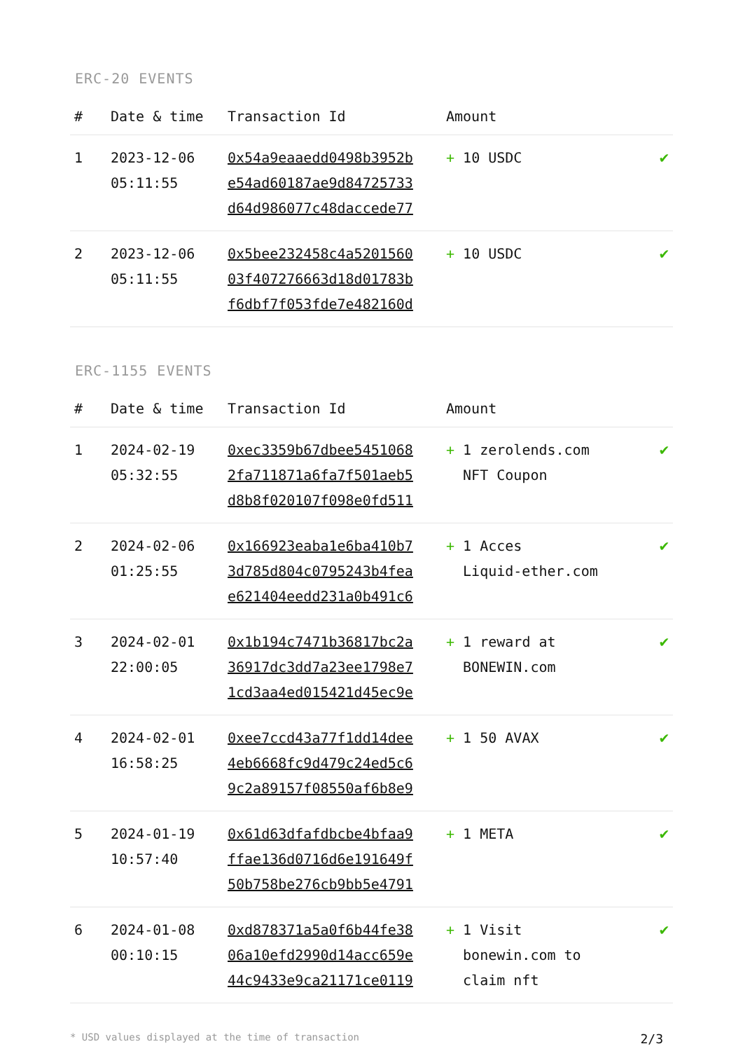ERC-20 EVENTS
| # | Date & time | Transaction Id | Amount | |
| --- | --- | --- | --- | --- |
| 1 | 2023-12-06 05:11:55 | 0x54a9eaaedd0498b3952b e54ad60187ae9d84725733 d64d986077c48daccede77 | + 10 USDC | ✔ |
| 2 | 2023-12-06 05:11:55 | 0x5bee232458c4a5201560 03f407276663d18d01783b f6dbf7f053fde7e482160d | + 10 USDC | ✔ |
ERC-1155 EVENTS
| # | Date & time | Transaction Id | Amount | |
| --- | --- | --- | --- | --- |
| 1 | 2024-02-19 05:32:55 | 0xec3359b67dbee5451068 2fa711871a6fa7f501aeb5 d8b8f020107f098e0fd511 | + 1 zerolends.com NFT Coupon | ✔ |
| 2 | 2024-02-06 01:25:55 | 0x166923eaba1e6ba410b7 3d785d804c0795243b4fea e621404eedd231a0b491c6 | + 1 Acces Liquid-ether.com | ✔ |
| 3 | 2024-02-01 22:00:05 | 0x1b194c7471b36817bc2a 36917dc3dd7a23ee1798e7 1cd3aa4ed015421d45ec9e | + 1 reward at BONEWIN.com | ✔ |
| 4 | 2024-02-01 16:58:25 | 0xee7ccd43a77f1dd14dee 4eb6668fc9d479c24ed5c6 9c2a89157f08550af6b8e9 | + 1 50 AVAX | ✔ |
| 5 | 2024-01-19 10:57:40 | 0x61d63dfafdbcbe4bfaa9 ffae136d0716d6e191649f 50b758be276cb9bb5e4791 | + 1 META | ✔ |
| 6 | 2024-01-08 00:10:15 | 0xd878371a5a0f6b44fe38 06a10efd2990d14acc659e 44c9433e9ca21171ce0119 | + 1 Visit bonewin.com to claim nft | ✔ |
* USD values displayed at the time of transaction 2/3